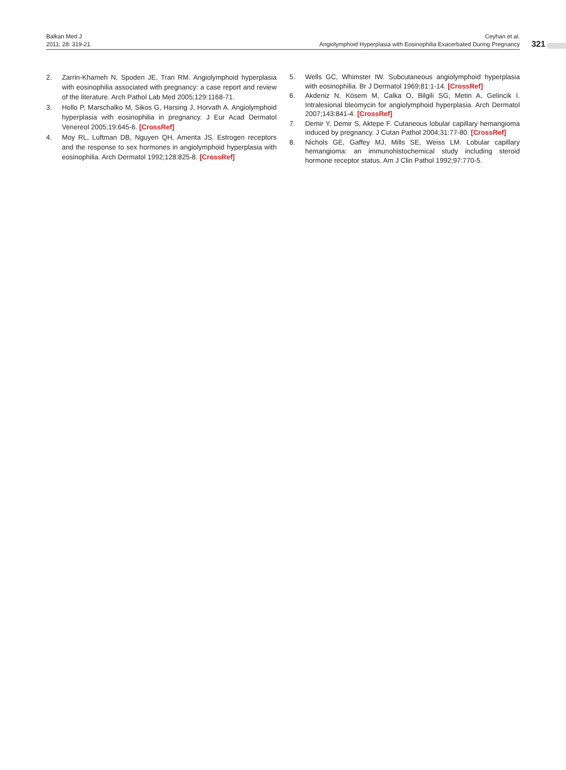Balkan Med J
2011; 28: 319-21
Ceyhan et al.
Angiolymphoid Hyperplasia with Eosinophilia Exacerbated During Pregnancy
321
2. Zarrin-Khameh N, Spoden JE, Tran RM. Angiolymphoid hyperplasia with eosinophilia associated with pregnancy: a case report and review of the literature. Arch Pathol Lab Med 2005;129:1168-71.
3. Hollo P, Marschalko M, Sikos G, Harsing J, Horvath A. Angiolymphoid hyperplasia with eosinophilia in pregnancy. J Eur Acad Dermatol Venereol 2005;19:645-6. [CrossRef]
4. Moy RL, Luftman DB, Nguyen QH, Amenta JS. Estrogen receptors and the response to sex hormones in angiolymphoid hyperplasia with eosinophilia. Arch Dermatol 1992;128:825-8. [CrossRef]
5. Wells GC, Whimster IW. Subcutaneous angiolymphoid hyperplasia with eosinophilia. Br J Dermatol 1969;81:1-14. [CrossRef]
6. Akdeniz N, Kösem M, Calka O, Bilgili SG, Metin A, Gelincik I. Intralesional bleomycin for angiolymphoid hyperplasia. Arch Dermatol 2007;143:841-4. [CrossRef]
7. Demir Y, Demir S, Aktepe F. Cutaneous lobular capillary hemangioma induced by pregnancy. J Cutan Pathol 2004;31:77-80. [CrossRef]
8. Nichols GE, Gaffey MJ, Mills SE, Weiss LM. Lobular capillary hemangioma: an immunohistochemical study including steroid hormone receptor status. Am J Clin Pathol 1992;97:770-5.